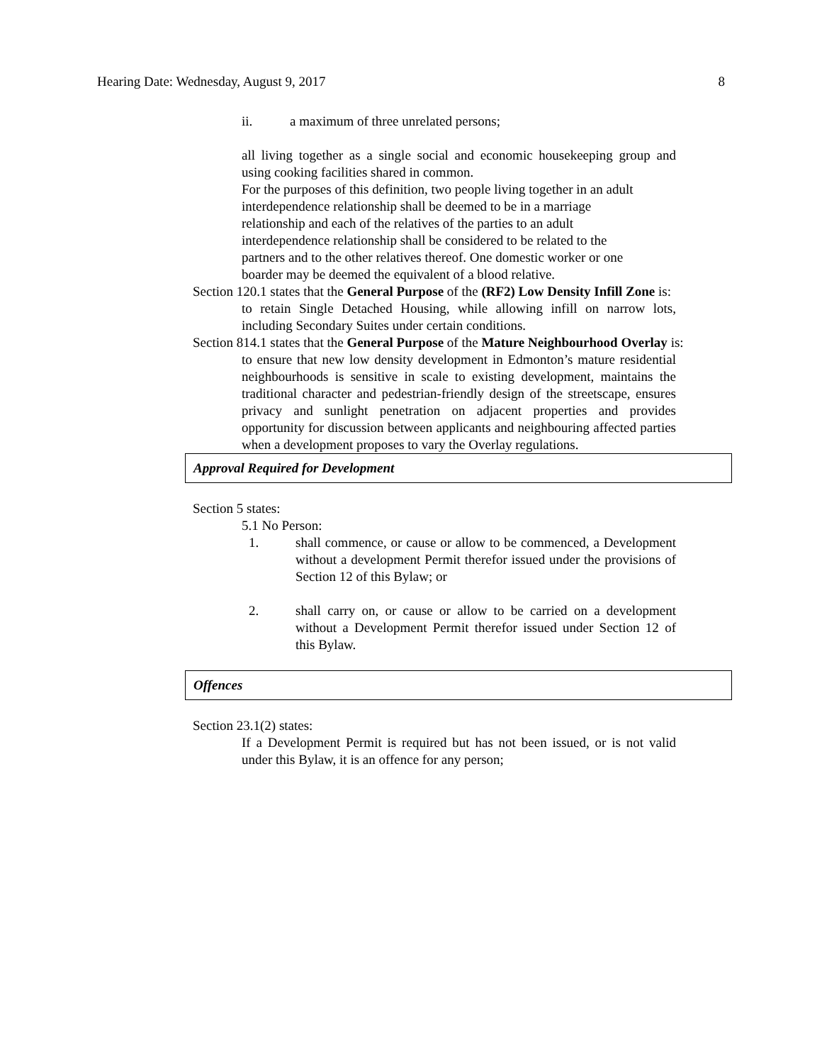Hearing Date: Wednesday, August 9, 2017 8
ii. a maximum of three unrelated persons;
all living together as a single social and economic housekeeping group and using cooking facilities shared in common.
For the purposes of this definition, two people living together in an adult
interdependence relationship shall be deemed to be in a marriage
relationship and each of the relatives of the parties to an adult
interdependence relationship shall be considered to be related to the
partners and to the other relatives thereof. One domestic worker or one
boarder may be deemed the equivalent of a blood relative.
Section 120.1 states that the General Purpose of the (RF2) Low Density Infill Zone is:
to retain Single Detached Housing, while allowing infill on narrow lots, including Secondary Suites under certain conditions.
Section 814.1 states that the General Purpose of the Mature Neighbourhood Overlay is:
to ensure that new low density development in Edmonton’s mature residential neighbourhoods is sensitive in scale to existing development, maintains the traditional character and pedestrian-friendly design of the streetscape, ensures privacy and sunlight penetration on adjacent properties and provides opportunity for discussion between applicants and neighbouring affected parties when a development proposes to vary the Overlay regulations.
Approval Required for Development
Section 5 states:
5.1 No Person:
1. shall commence, or cause or allow to be commenced, a Development without a development Permit therefor issued under the provisions of Section 12 of this Bylaw; or
2. shall carry on, or cause or allow to be carried on a development without a Development Permit therefor issued under Section 12 of this Bylaw.
Offences
Section 23.1(2) states:
If a Development Permit is required but has not been issued, or is not valid under this Bylaw, it is an offence for any person;